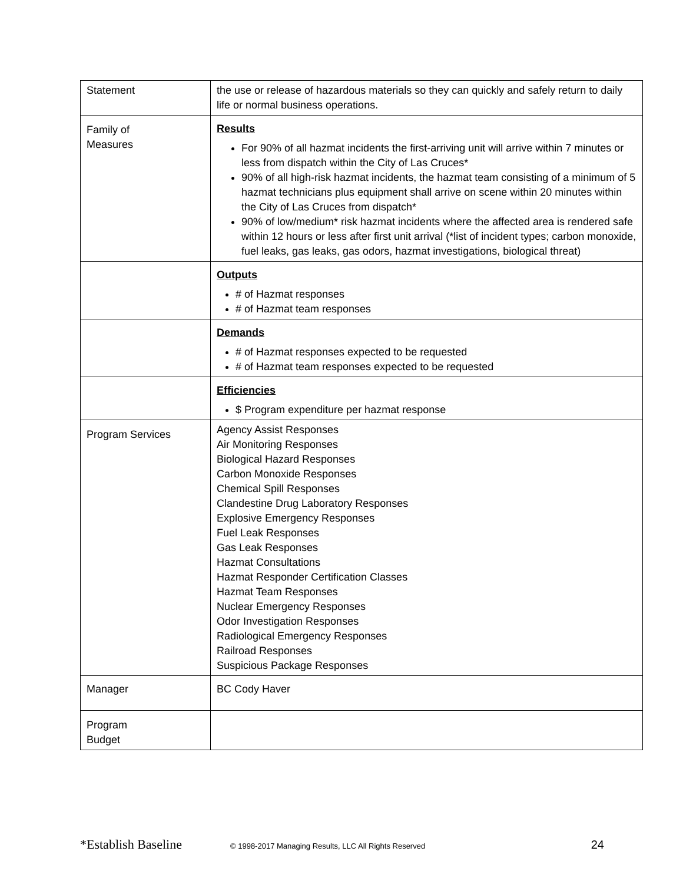| Statement | the use or release of hazardous materials so they can quickly and safely return to daily life or normal business operations. |
| Family of Measures | Results For 90% of all hazmat incidents the first-arriving unit will arrive within 7 minutes or less from dispatch within the City of Las Cruces* 90% of all high-risk hazmat incidents, the hazmat team consisting of a minimum of 5 hazmat technicians plus equipment shall arrive on scene within 20 minutes within the City of Las Cruces from dispatch* 90% of low/medium* risk hazmat incidents where the affected area is rendered safe within 12 hours or less after first unit arrival (*list of incident types; carbon monoxide, fuel leaks, gas leaks, gas odors, hazmat investigations, biological threat) |
| | Outputs # of Hazmat responses # of Hazmat team responses |
| | Demands # of Hazmat responses expected to be requested # of Hazmat team responses expected to be requested |
| | Efficiencies $ Program expenditure per hazmat response |
| Program Services | Agency Assist Responses Air Monitoring Responses Biological Hazard Responses Carbon Monoxide Responses Chemical Spill Responses Clandestine Drug Laboratory Responses Explosive Emergency Responses Fuel Leak Responses Gas Leak Responses Hazmat Consultations Hazmat Responder Certification Classes Hazmat Team Responses Nuclear Emergency Responses Odor Investigation Responses Radiological Emergency Responses Railroad Responses Suspicious Package Responses |
| Manager | BC Cody Haver |
| Program Budget | |
*Establish Baseline © 1998-2017 Managing Results, LLC All Rights Reserved 24